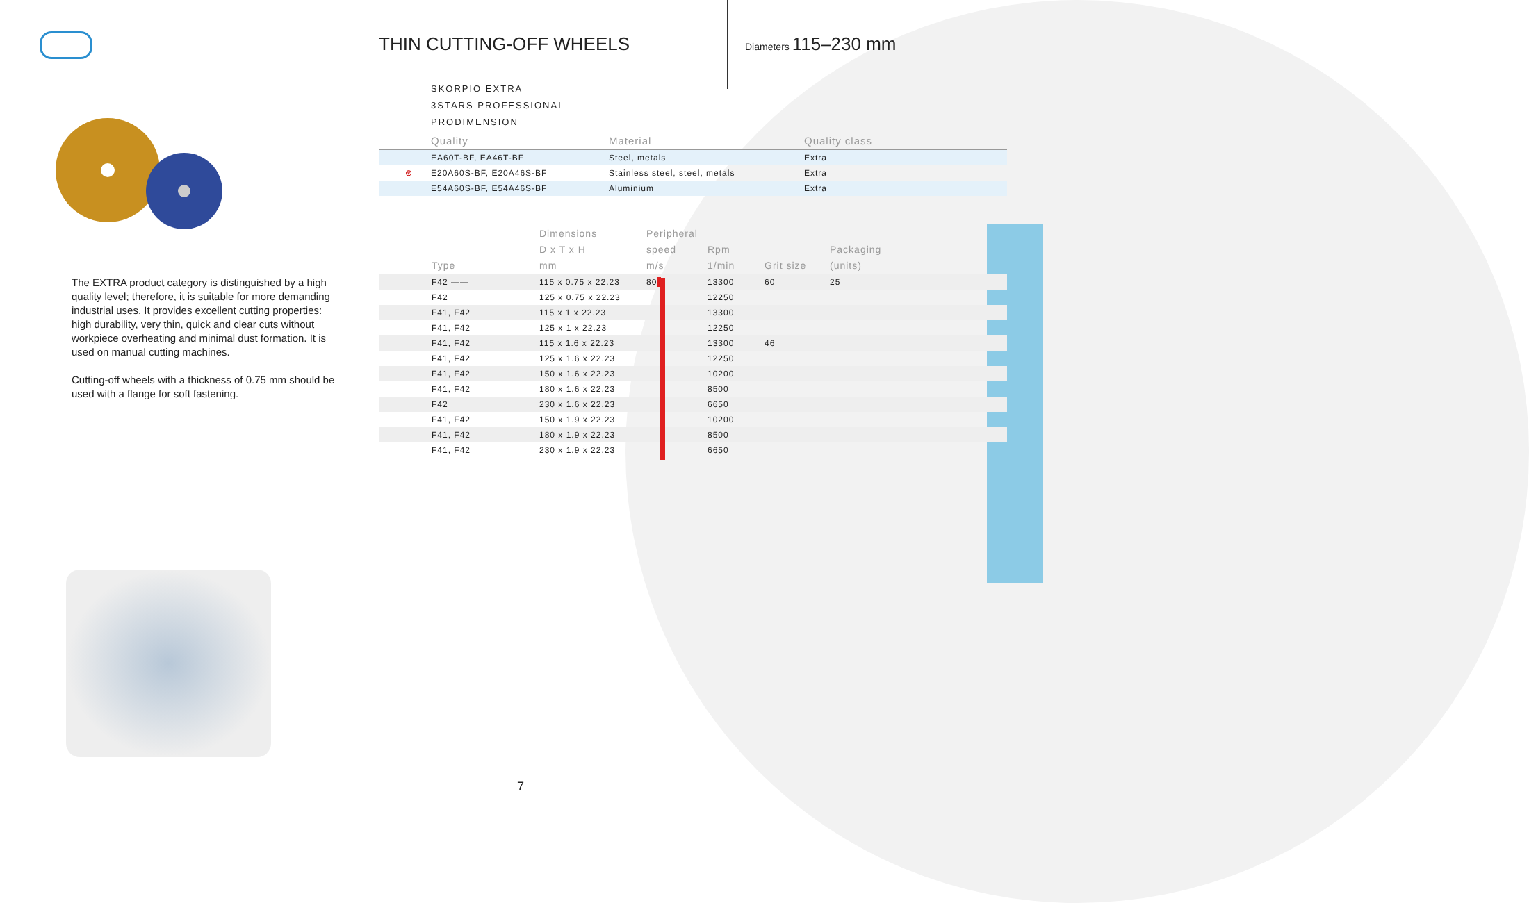THIN CUTTING-OFF WHEELS
Diameters 115–230 mm
The EXTRA product category is distinguished by a high quality level; therefore, it is suitable for more demanding industrial uses. It provides excellent cutting properties: high durability, very thin, quick and clear cuts without workpiece overheating and minimal dust formation. It is used on manual cutting machines.
Cutting-off wheels with a thickness of 0.75 mm should be used with a flange for soft fastening.
SKORPIO EXTRA
3STARS PROFESSIONAL
PRODIMENSION
| | Quality | Material | Quality class |
| --- | --- | --- | --- |
| | EA60T-BF, EA46T-BF | Steel, metals | Extra |
| ⊛ | E20A60S-BF, E20A46S-BF | Stainless steel, steel, metals | Extra |
| | E54A60S-BF, E54A46S-BF | Aluminium | Extra |
| | Type | Dimensions D x T x H mm | Peripheral speed m/s | Rpm 1/min | Grit size | Packaging (units) |
| --- | --- | --- | --- | --- | --- | --- |
| | F42 —— | 115 x 0.75 x 22.23 | 80 | 13300 | 60 | 25 |
| | F42 | 125 x 0.75 x 22.23 | | 12250 | | |
| | F41, F42 | 115 x 1 x 22.23 | | 13300 | | |
| | F41, F42 | 125 x 1 x 22.23 | | 12250 | | |
| | F41, F42 | 115 x 1.6 x 22.23 | | 13300 | 46 | |
| | F41, F42 | 125 x 1.6 x 22.23 | | 12250 | | |
| | F41, F42 | 150 x 1.6 x 22.23 | | 10200 | | |
| | F41, F42 | 180 x 1.6 x 22.23 | | 8500 | | |
| | F42 | 230 x 1.6 x 22.23 | | 6650 | | |
| | F41, F42 | 150 x 1.9 x 22.23 | | 10200 | | |
| | F41, F42 | 180 x 1.9 x 22.23 | | 8500 | | |
| | F41, F42 | 230 x 1.9 x 22.23 | | 6650 | | |
7